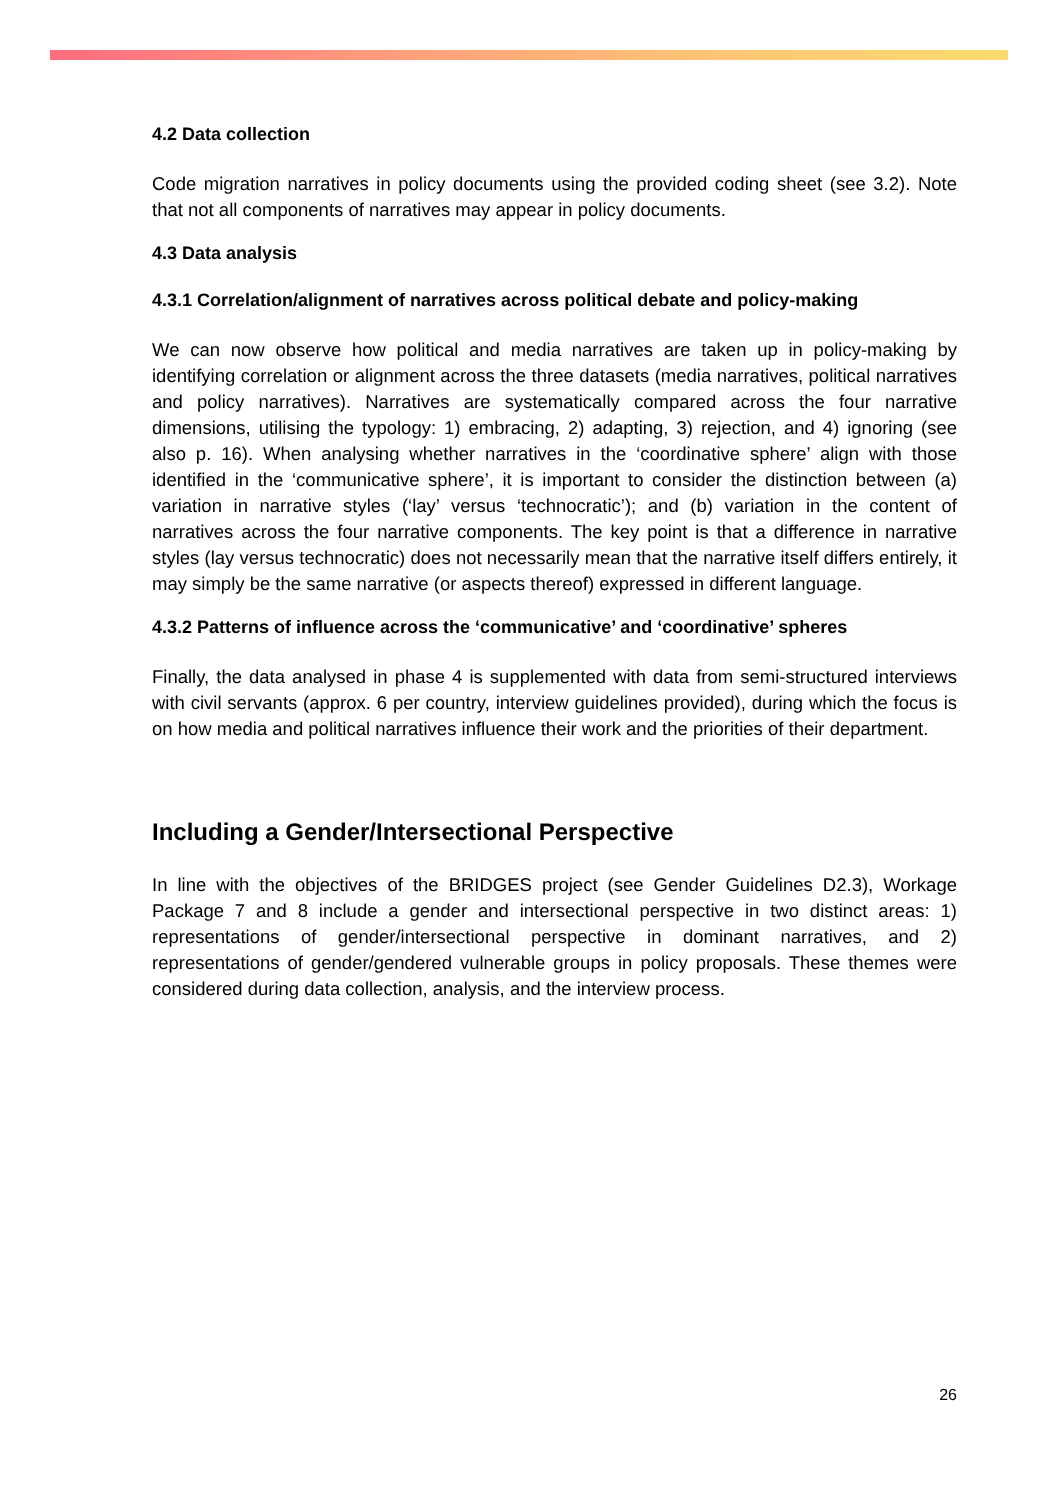4.2 Data collection
Code migration narratives in policy documents using the provided coding sheet (see 3.2). Note that not all components of narratives may appear in policy documents.
4.3 Data analysis
4.3.1 Correlation/alignment of narratives across political debate and policy-making
We can now observe how political and media narratives are taken up in policy-making by identifying correlation or alignment across the three datasets (media narratives, political narratives and policy narratives). Narratives are systematically compared across the four narrative dimensions, utilising the typology: 1) embracing, 2) adapting, 3) rejection, and 4) ignoring (see also p. 16). When analysing whether narratives in the ‘coordinative sphere’ align with those identified in the ‘communicative sphere’, it is important to consider the distinction between (a) variation in narrative styles (‘lay’ versus ‘technocratic’); and (b) variation in the content of narratives across the four narrative components. The key point is that a difference in narrative styles (lay versus technocratic) does not necessarily mean that the narrative itself differs entirely, it may simply be the same narrative (or aspects thereof) expressed in different language.
4.3.2 Patterns of influence across the ‘communicative’ and ‘coordinative’ spheres
Finally, the data analysed in phase 4 is supplemented with data from semi-structured interviews with civil servants (approx. 6 per country, interview guidelines provided), during which the focus is on how media and political narratives influence their work and the priorities of their department.
Including a Gender/Intersectional Perspective
In line with the objectives of the BRIDGES project (see Gender Guidelines D2.3), Workage Package 7 and 8 include a gender and intersectional perspective in two distinct areas: 1) representations of gender/intersectional perspective in dominant narratives, and 2) representations of gender/gendered vulnerable groups in policy proposals. These themes were considered during data collection, analysis, and the interview process.
26